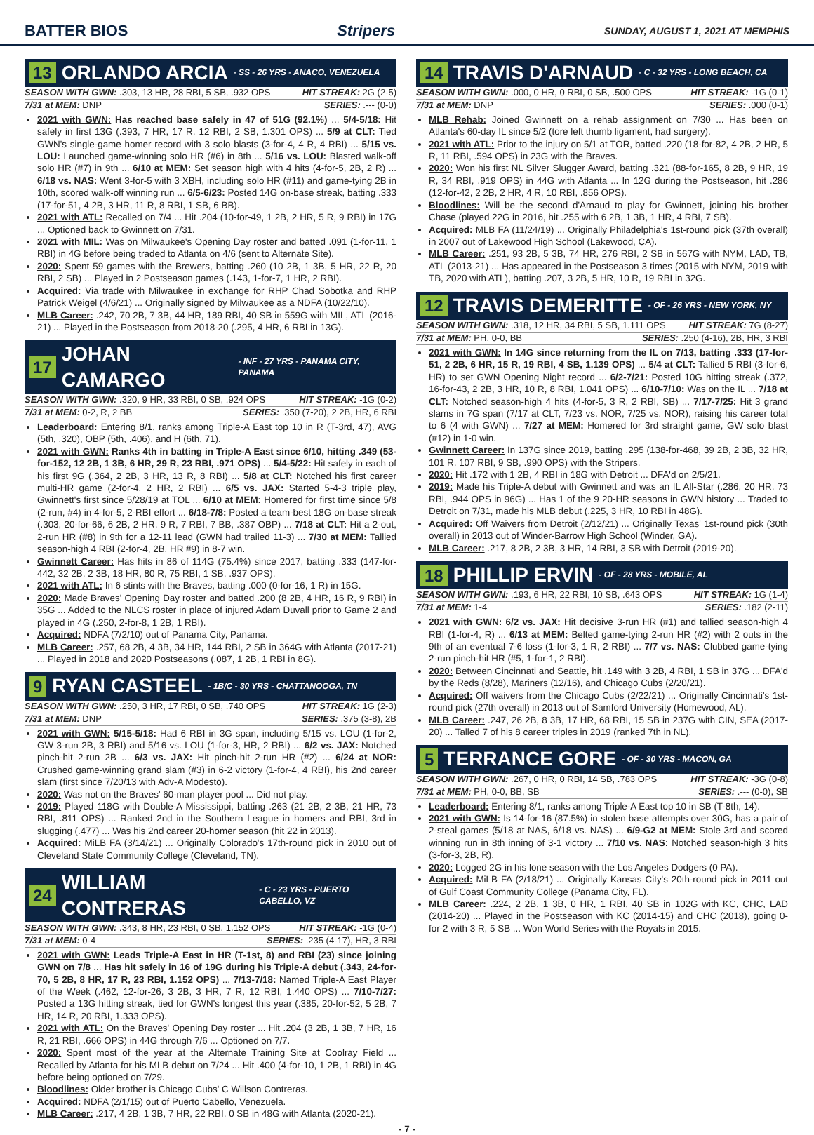BATTER BIOS Stripers SUNDAY, AUGUST 1, 2021 AT MEMPHIS
13 ORLANDO ARCIA - SS - 26 YRS - ANACO, VENEZUELA
SEASON WITH GWN: .303, 13 HR, 28 RBI, 5 SB, .932 OPS HIT STREAK: 2G (2-5)
7/31 at MEM: DNP SERIES: .--- (0-0)
2021 with GWN: Has reached base safely in 47 of 51G (92.1%) ... 5/4-5/18: Hit safely in first 13G (.393, 7 HR, 17 R, 12 RBI, 2 SB, 1.301 OPS) ... 5/9 at CLT: Tied GWN's single-game homer record with 3 solo blasts (3-for-4, 4 R, 4 RBI) ... 5/15 vs. LOU: Launched game-winning solo HR (#6) in 8th ... 5/16 vs. LOU: Blasted walk-off solo HR (#7) in 9th ... 6/10 at MEM: Set season high with 4 hits (4-for-5, 2B, 2 R) ... 6/18 vs. NAS: Went 3-for-5 with 3 XBH, including solo HR (#11) and game-tying 2B in 10th, scored walk-off winning run ... 6/5-6/23: Posted 14G on-base streak, batting .333 (17-for-51, 4 2B, 3 HR, 11 R, 8 RBI, 1 SB, 6 BB).
2021 with ATL: Recalled on 7/4 ... Hit .204 (10-for-49, 1 2B, 2 HR, 5 R, 9 RBI) in 17G ... Optioned back to Gwinnett on 7/31.
2021 with MIL: Was on Milwaukee's Opening Day roster and batted .091 (1-for-11, 1 RBI) in 4G before being traded to Atlanta on 4/6 (sent to Alternate Site).
2020: Spent 59 games with the Brewers, batting .260 (10 2B, 1 3B, 5 HR, 22 R, 20 RBI, 2 SB) ... Played in 2 Postseason games (.143, 1-for-7, 1 HR, 2 RBI).
Acquired: Via trade with Milwaukee in exchange for RHP Chad Sobotka and RHP Patrick Weigel (4/6/21) ... Originally signed by Milwaukee as a NDFA (10/22/10).
MLB Career: .242, 70 2B, 7 3B, 44 HR, 189 RBI, 40 SB in 559G with MIL, ATL (2016-21) ... Played in the Postseason from 2018-20 (.295, 4 HR, 6 RBI in 13G).
17 JOHAN CAMARGO - INF - 27 YRS - PANAMA CITY, PANAMA
SEASON WITH GWN: .320, 9 HR, 33 RBI, 0 SB, .924 OPS HIT STREAK: -1G (0-2)
7/31 at MEM: 0-2, R, 2 BB SERIES: .350 (7-20), 2 2B, HR, 6 RBI
Leaderboard: Entering 8/1, ranks among Triple-A East top 10 in R (T-3rd, 47), AVG (5th, .320), OBP (5th, .406), and H (6th, 71).
2021 with GWN: Ranks 4th in batting in Triple-A East since 6/10, hitting .349 (53-for-152, 12 2B, 1 3B, 6 HR, 29 R, 23 RBI, .971 OPS) ... 5/4-5/22: Hit safely in each of his first 9G (.364, 2 2B, 3 HR, 13 R, 8 RBI) ... 5/8 at CLT: Notched his first career multi-HR game (2-for-4, 2 HR, 2 RBI) ... 6/5 vs. JAX: Started 5-4-3 triple play, Gwinnett's first since 5/28/19 at TOL ... 6/10 at MEM: Homered for first time since 5/8 (2-run, #4) in 4-for-5, 2-RBI effort ... 6/18-7/8: Posted a team-best 18G on-base streak (.303, 20-for-66, 6 2B, 2 HR, 9 R, 7 RBI, 7 BB, .387 OBP) ... 7/18 at CLT: Hit a 2-out, 2-run HR (#8) in 9th for a 12-11 lead (GWN had trailed 11-3) ... 7/30 at MEM: Tallied season-high 4 RBI (2-for-4, 2B, HR #9) in 8-7 win.
Gwinnett Career: Has hits in 86 of 114G (75.4%) since 2017, batting .333 (147-for-442, 32 2B, 2 3B, 18 HR, 80 R, 75 RBI, 1 SB, .937 OPS).
2021 with ATL: In 6 stints with the Braves, batting .000 (0-for-16, 1 R) in 15G.
2020: Made Braves' Opening Day roster and batted .200 (8 2B, 4 HR, 16 R, 9 RBI) in 35G ... Added to the NLCS roster in place of injured Adam Duvall prior to Game 2 and played in 4G (.250, 2-for-8, 1 2B, 1 RBI).
Acquired: NDFA (7/2/10) out of Panama City, Panama.
MLB Career: .257, 68 2B, 4 3B, 34 HR, 144 RBI, 2 SB in 364G with Atlanta (2017-21) ... Played in 2018 and 2020 Postseasons (.087, 1 2B, 1 RBI in 8G).
9 RYAN CASTEEL - 1B/C - 30 YRS - CHATTANOOGA, TN
SEASON WITH GWN: .250, 3 HR, 17 RBI, 0 SB, .740 OPS HIT STREAK: 1G (2-3)
7/31 at MEM: DNP SERIES: .375 (3-8), 2B
2021 with GWN: 5/15-5/18: Had 6 RBI in 3G span, including 5/15 vs. LOU (1-for-2, GW 3-run 2B, 3 RBI) and 5/16 vs. LOU (1-for-3, HR, 2 RBI) ... 6/2 vs. JAX: Notched pinch-hit 2-run 2B ... 6/3 vs. JAX: Hit pinch-hit 2-run HR (#2) ... 6/24 at NOR: Crushed game-winning grand slam (#3) in 6-2 victory (1-for-4, 4 RBI), his 2nd career slam (first since 7/20/13 with Adv-A Modesto).
2020: Was not on the Braves' 60-man player pool ... Did not play.
2019: Played 118G with Double-A Mississippi, batting .263 (21 2B, 2 3B, 21 HR, 73 RBI, .811 OPS) ... Ranked 2nd in the Southern League in homers and RBI, 3rd in slugging (.477) ... Was his 2nd career 20-homer season (hit 22 in 2013).
Acquired: MiLB FA (3/14/21) ... Originally Colorado's 17th-round pick in 2010 out of Cleveland State Community College (Cleveland, TN).
24 WILLIAM CONTRERAS - C - 23 YRS - PUERTO CABELLO, VZ
SEASON WITH GWN: .343, 8 HR, 23 RBI, 0 SB, 1.152 OPS HIT STREAK: -1G (0-4)
7/31 at MEM: 0-4 SERIES: .235 (4-17), HR, 3 RBI
2021 with GWN: Leads Triple-A East in HR (T-1st, 8) and RBI (23) since joining GWN on 7/8 ... Has hit safely in 16 of 19G during his Triple-A debut (.343, 24-for-70, 5 2B, 8 HR, 17 R, 23 RBI, 1.152 OPS) ... 7/13-7/18: Named Triple-A East Player of the Week (.462, 12-for-26, 3 2B, 3 HR, 7 R, 12 RBI, 1.440 OPS) ... 7/10-7/27: Posted a 13G hitting streak, tied for GWN's longest this year (.385, 20-for-52, 5 2B, 7 HR, 14 R, 20 RBI, 1.333 OPS).
2021 with ATL: On the Braves' Opening Day roster ... Hit .204 (3 2B, 1 3B, 7 HR, 16 R, 21 RBI, .666 OPS) in 44G through 7/6 ... Optioned on 7/7.
2020: Spent most of the year at the Alternate Training Site at Coolray Field ... Recalled by Atlanta for his MLB debut on 7/24 ... Hit .400 (4-for-10, 1 2B, 1 RBI) in 4G before being optioned on 7/29.
Bloodlines: Older brother is Chicago Cubs' C Willson Contreras.
Acquired: NDFA (2/1/15) out of Puerto Cabello, Venezuela.
MLB Career: .217, 4 2B, 1 3B, 7 HR, 22 RBI, 0 SB in 48G with Atlanta (2020-21).
14 TRAVIS D'ARNAUD - C - 32 YRS - LONG BEACH, CA
SEASON WITH GWN: .000, 0 HR, 0 RBI, 0 SB, .500 OPS HIT STREAK: -1G (0-1)
7/31 at MEM: DNP SERIES: .000 (0-1)
MLB Rehab: Joined Gwinnett on a rehab assignment on 7/30 ... Has been on Atlanta's 60-day IL since 5/2 (tore left thumb ligament, had surgery).
2021 with ATL: Prior to the injury on 5/1 at TOR, batted .220 (18-for-82, 4 2B, 2 HR, 5 R, 11 RBI, .594 OPS) in 23G with the Braves.
2020: Won his first NL Silver Slugger Award, batting .321 (88-for-165, 8 2B, 9 HR, 19 R, 34 RBI, .919 OPS) in 44G with Atlanta ... In 12G during the Postseason, hit .286 (12-for-42, 2 2B, 2 HR, 4 R, 10 RBI, .856 OPS).
Bloodlines: Will be the second d'Arnaud to play for Gwinnett, joining his brother Chase (played 22G in 2016, hit .255 with 6 2B, 1 3B, 1 HR, 4 RBI, 7 SB).
Acquired: MLB FA (11/24/19) ... Originally Philadelphia's 1st-round pick (37th overall) in 2007 out of Lakewood High School (Lakewood, CA).
MLB Career: .251, 93 2B, 5 3B, 74 HR, 276 RBI, 2 SB in 567G with NYM, LAD, TB, ATL (2013-21) ... Has appeared in the Postseason 3 times (2015 with NYM, 2019 with TB, 2020 with ATL), batting .207, 3 2B, 5 HR, 10 R, 19 RBI in 32G.
12 TRAVIS DEMERITTE - OF - 26 YRS - NEW YORK, NY
SEASON WITH GWN: .318, 12 HR, 34 RBI, 5 SB, 1.111 OPS HIT STREAK: 7G (8-27)
7/31 at MEM: PH, 0-0, BB SERIES: .250 (4-16), 2B, HR, 3 RBI
2021 with GWN: In 14G since returning from the IL on 7/13, batting .333 (17-for-51, 2 2B, 6 HR, 15 R, 19 RBI, 4 SB, 1.139 OPS) ... 5/4 at CLT: Tallied 5 RBI (3-for-6, HR) to set GWN Opening Night record ... 6/2-7/21: Posted 10G hitting streak (.372, 16-for-43, 2 2B, 3 HR, 10 R, 8 RBI, 1.041 OPS) ... 6/10-7/10: Was on the IL ... 7/18 at CLT: Notched season-high 4 hits (4-for-5, 3 R, 2 RBI, SB) ... 7/17-7/25: Hit 3 grand slams in 7G span (7/17 at CLT, 7/23 vs. NOR, 7/25 vs. NOR), raising his career total to 6 (4 with GWN) ... 7/27 at MEM: Homered for 3rd straight game, GW solo blast (#12) in 1-0 win.
Gwinnett Career: In 137G since 2019, batting .295 (138-for-468, 39 2B, 2 3B, 32 HR, 101 R, 107 RBI, 9 SB, .990 OPS) with the Stripers.
2020: Hit .172 with 1 2B, 4 RBI in 18G with Detroit ... DFA'd on 2/5/21.
2019: Made his Triple-A debut with Gwinnett and was an IL All-Star (.286, 20 HR, 73 RBI, .944 OPS in 96G) ... Has 1 of the 9 20-HR seasons in GWN history ... Traded to Detroit on 7/31, made his MLB debut (.225, 3 HR, 10 RBI in 48G).
Acquired: Off Waivers from Detroit (2/12/21) ... Originally Texas' 1st-round pick (30th overall) in 2013 out of Winder-Barrow High School (Winder, GA).
MLB Career: .217, 8 2B, 2 3B, 3 HR, 14 RBI, 3 SB with Detroit (2019-20).
18 PHILLIP ERVIN - OF - 28 YRS - MOBILE, AL
SEASON WITH GWN: .193, 6 HR, 22 RBI, 10 SB, .643 OPS HIT STREAK: 1G (1-4)
7/31 at MEM: 1-4 SERIES: .182 (2-11)
2021 with GWN: 6/2 vs. JAX: Hit decisive 3-run HR (#1) and tallied season-high 4 RBI (1-for-4, R) ... 6/13 at MEM: Belted game-tying 2-run HR (#2) with 2 outs in the 9th of an eventual 7-6 loss (1-for-3, 1 R, 2 RBI) ... 7/7 vs. NAS: Clubbed game-tying 2-run pinch-hit HR (#5, 1-for-1, 2 RBI).
2020: Between Cincinnati and Seattle, hit .149 with 3 2B, 4 RBI, 1 SB in 37G ... DFA'd by the Reds (8/28), Mariners (12/16), and Chicago Cubs (2/20/21).
Acquired: Off waivers from the Chicago Cubs (2/22/21) ... Originally Cincinnati's 1st-round pick (27th overall) in 2013 out of Samford University (Homewood, AL).
MLB Career: .247, 26 2B, 8 3B, 17 HR, 68 RBI, 15 SB in 237G with CIN, SEA (2017-20) ... Talled 7 of his 8 career triples in 2019 (ranked 7th in NL).
5 TERRANCE GORE - OF - 30 YRS - MACON, GA
SEASON WITH GWN: .267, 0 HR, 0 RBI, 14 SB, .783 OPS HIT STREAK: -3G (0-8)
7/31 at MEM: PH, 0-0, BB, SB SERIES: .--- (0-0), SB
Leaderboard: Entering 8/1, ranks among Triple-A East top 10 in SB (T-8th, 14).
2021 with GWN: Is 14-for-16 (87.5%) in stolen base attempts over 30G, has a pair of 2-steal games (5/18 at NAS, 6/18 vs. NAS) ... 6/9-G2 at MEM: Stole 3rd and scored winning run in 8th inning of 3-1 victory ... 7/10 vs. NAS: Notched season-high 3 hits (3-for-3, 2B, R).
2020: Logged 2G in his lone season with the Los Angeles Dodgers (0 PA).
Acquired: MiLB FA (2/18/21) ... Originally Kansas City's 20th-round pick in 2011 out of Gulf Coast Community College (Panama City, FL).
MLB Career: .224, 2 2B, 1 3B, 0 HR, 1 RBI, 40 SB in 102G with KC, CHC, LAD (2014-20) ... Played in the Postseason with KC (2014-15) and CHC (2018), going 0-for-2 with 3 R, 5 SB ... Won World Series with the Royals in 2015.
- 7 -